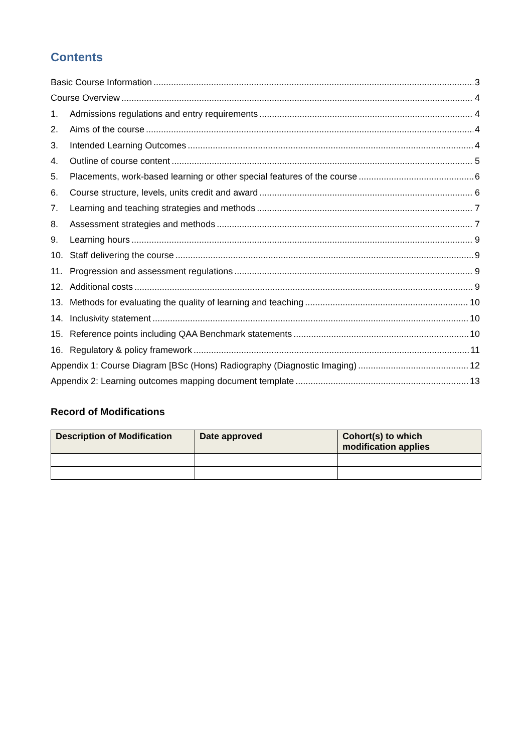Contents
Basic Course Information 3
Course Overview 4
1. Admissions regulations and entry requirements 4
2. Aims of the course 4
3. Intended Learning Outcomes 4
4. Outline of course content 5
5. Placements, work-based learning or other special features of the course 6
6. Course structure, levels, units credit and award 6
7. Learning and teaching strategies and methods 7
8. Assessment strategies and methods 7
9. Learning hours 9
10. Staff delivering the course 9
11. Progression and assessment regulations 9
12. Additional costs 9
13. Methods for evaluating the quality of learning and teaching 10
14. Inclusivity statement 10
15. Reference points including QAA Benchmark statements 10
16. Regulatory & policy framework 11
Appendix 1: Course Diagram [BSc (Hons) Radiography (Diagnostic Imaging) 12
Appendix 2: Learning outcomes mapping document template 13
Record of Modifications
| Description of Modification | Date approved | Cohort(s) to which modification applies |
| --- | --- | --- |